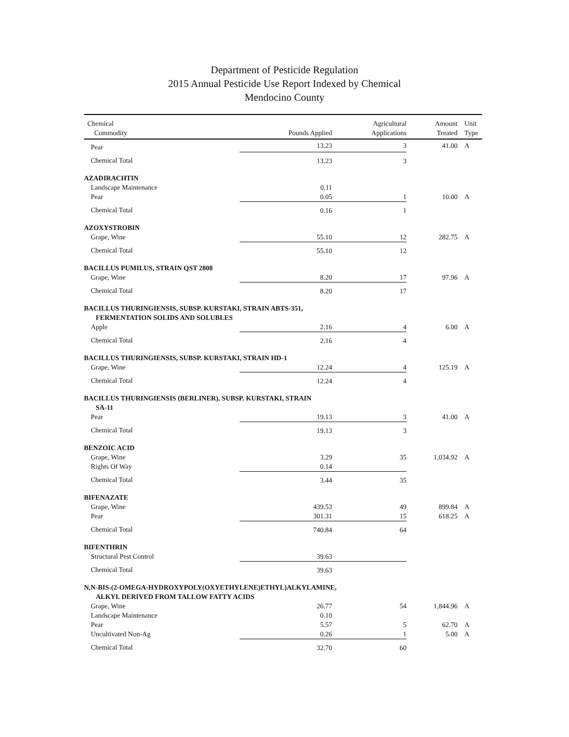Department of Pesticide Regulation
2015 Annual Pesticide Use Report Indexed by Chemical
Mendocino County
| Chemical Commodity | Pounds Applied | Agricultural Applications | Amount Treated | Unit Type |
| --- | --- | --- | --- | --- |
| Pear | 13.23 | 3 | 41.00 | A |
| Chemical Total | 13.23 | 3 | | |
| AZADIRACHTIN | | | | |
| Landscape Maintenance | 0.11 | | | |
| Pear | 0.05 | 1 | 10.00 | A |
| Chemical Total | 0.16 | 1 | | |
| AZOXYSTROBIN | | | | |
| Grape, Wine | 55.10 | 12 | 282.75 | A |
| Chemical Total | 55.10 | 12 | | |
| BACILLUS PUMILUS, STRAIN QST 2808 | | | | |
| Grape, Wine | 8.20 | 17 | 97.96 | A |
| Chemical Total | 8.20 | 17 | | |
| BACILLUS THURINGIENSIS, SUBSP. KURSTAKI, STRAIN ABTS-351, | | | | |
| FERMENTATION SOLIDS AND SOLUBLES | | | | |
| Apple | 2.16 | 4 | 6.00 | A |
| Chemical Total | 2.16 | 4 | | |
| BACILLUS THURINGIENSIS, SUBSP. KURSTAKI, STRAIN HD-1 | | | | |
| Grape, Wine | 12.24 | 4 | 125.19 | A |
| Chemical Total | 12.24 | 4 | | |
| BACILLUS THURINGIENSIS (BERLINER), SUBSP. KURSTAKI, STRAIN | | | | |
| SA-11 | | | | |
| Pear | 19.13 | 3 | 41.00 | A |
| Chemical Total | 19.13 | 3 | | |
| BENZOIC ACID | | | | |
| Grape, Wine | 3.29 | 35 | 1,034.92 | A |
| Rights Of Way | 0.14 | | | |
| Chemical Total | 3.44 | 35 | | |
| BIFENAZATE | | | | |
| Grape, Wine | 439.53 | 49 | 899.84 | A |
| Pear | 301.31 | 15 | 618.25 | A |
| Chemical Total | 740.84 | 64 | | |
| BIFENTHRIN | | | | |
| Structural Pest Control | 39.63 | | | |
| Chemical Total | 39.63 | | | |
| N,N-BIS-(2-OMEGA-HYDROXYPOLY(OXYETHYLENE)ETHYL)ALKYLAMINE, | | | | |
| ALKYL DERIVED FROM TALLOW FATTY ACIDS | | | | |
| Grape, Wine | 26.77 | 54 | 1,844.96 | A |
| Landscape Maintenance | 0.10 | | | |
| Pear | 5.57 | 5 | 62.70 | A |
| Uncultivated Non-Ag | 0.26 | 1 | 5.00 | A |
| Chemical Total | 32.70 | 60 | | |